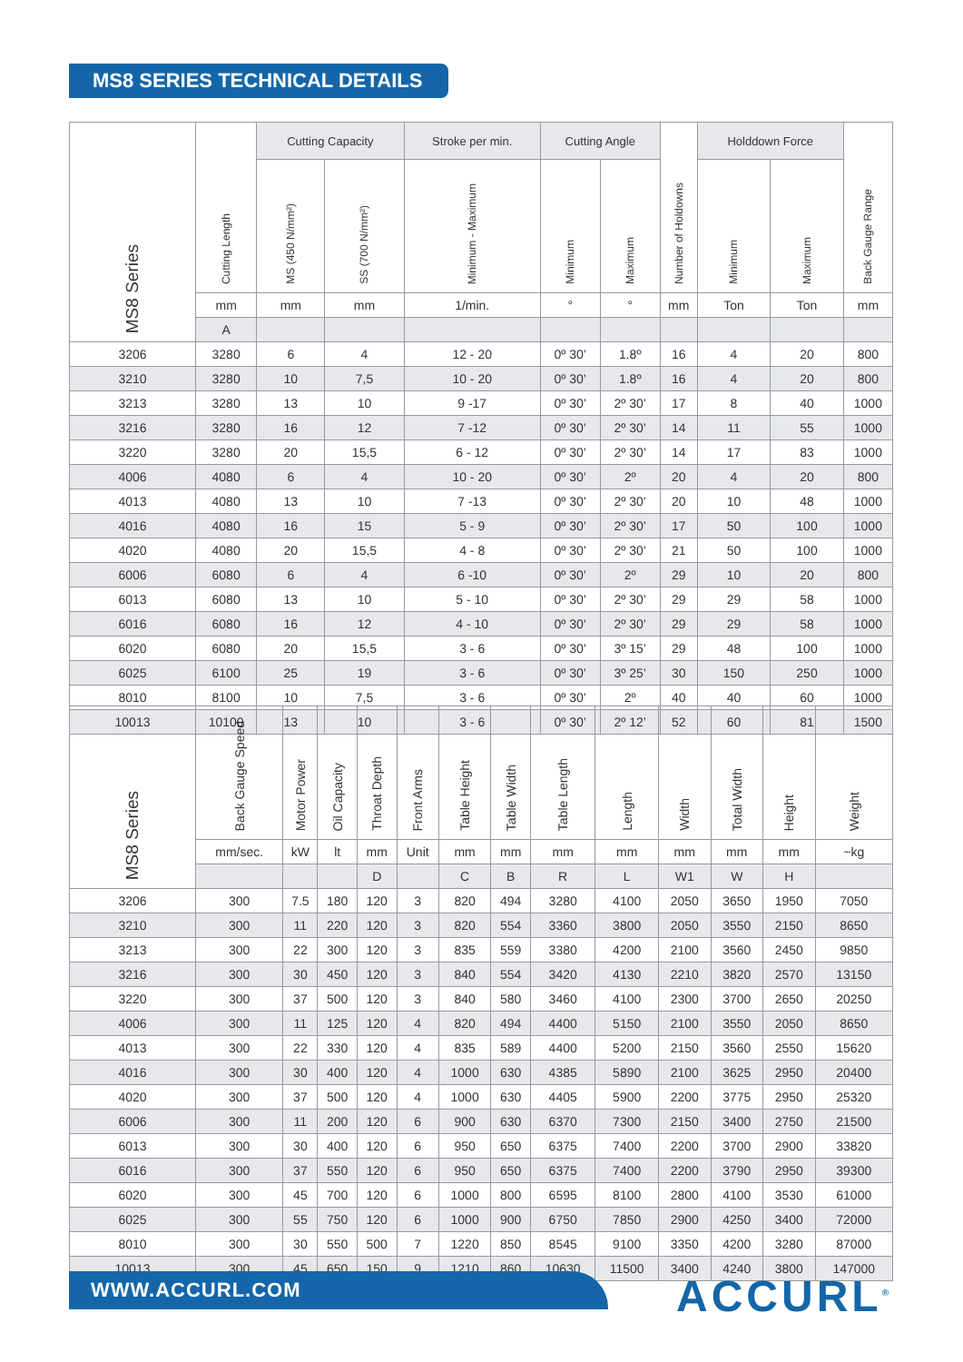MS8 SERIES TECHNICAL DETAILS
| MS8 Series | Cutting Length | Cutting Capacity | | Stroke per min. | Cutting Angle | | Number of Holdowns | Holddown Force | | Back Gauge Range |
| --- | --- | --- | --- | --- | --- | --- | --- | --- | --- | --- |
| | | MS (450 N/mm²) | SS (700 N/mm²) | Minimum - Maximum | Minimum | Maximum | | Minimum | Maximum | |
| | mm | mm | mm | 1/min. | ° | ° | mm | Ton | Ton | mm |
| | A | | | | | | | | | |
| 3206 | 3280 | 6 | 4 | 12 - 20 | 0º 30’ | 1.8º | 16 | 4 | 20 | 800 |
| 3210 | 3280 | 10 | 7,5 | 10 - 20 | 0º 30’ | 1.8º | 16 | 4 | 20 | 800 |
| 3213 | 3280 | 13 | 10 | 9 -17 | 0º 30’ | 2º 30’ | 17 | 8 | 40 | 1000 |
| 3216 | 3280 | 16 | 12 | 7 -12 | 0º 30’ | 2º 30’ | 14 | 11 | 55 | 1000 |
| 3220 | 3280 | 20 | 15,5 | 6 - 12 | 0º 30’ | 2º 30’ | 14 | 17 | 83 | 1000 |
| 4006 | 4080 | 6 | 4 | 10 - 20 | 0º 30’ | 2º | 20 | 4 | 20 | 800 |
| 4013 | 4080 | 13 | 10 | 7 -13 | 0º 30’ | 2º 30’ | 20 | 10 | 48 | 1000 |
| 4016 | 4080 | 16 | 15 | 5 - 9 | 0º 30’ | 2º 30’ | 17 | 50 | 100 | 1000 |
| 4020 | 4080 | 20 | 15,5 | 4 - 8 | 0º 30’ | 2º 30’ | 21 | 50 | 100 | 1000 |
| 6006 | 6080 | 6 | 4 | 6 -10 | 0º 30’ | 2º | 29 | 10 | 20 | 800 |
| 6013 | 6080 | 13 | 10 | 5 - 10 | 0º 30’ | 2º 30’ | 29 | 29 | 58 | 1000 |
| 6016 | 6080 | 16 | 12 | 4 - 10 | 0º 30’ | 2º 30’ | 29 | 29 | 58 | 1000 |
| 6020 | 6080 | 20 | 15,5 | 3 - 6 | 0º 30’ | 3º 15’ | 29 | 48 | 100 | 1000 |
| 6025 | 6100 | 25 | 19 | 3 - 6 | 0º 30’ | 3º 25’ | 30 | 150 | 250 | 1000 |
| 8010 | 8100 | 10 | 7,5 | 3 - 6 | 0º 30’ | 2º | 40 | 40 | 60 | 1000 |
| 10013 | 10100 | 13 | 10 | 3 - 6 | 0º 30’ | 2º 12’ | 52 | 60 | 81 | 1500 |
| MS8 Series | Back Gauge Speed | Motor Power | Oil Capacity | Throat Depth | Front Arms | Table Height | Table Width | Table Length | Length | Width | Total Width | Height | Weight |
| --- | --- | --- | --- | --- | --- | --- | --- | --- | --- | --- | --- | --- | --- |
| | mm/sec. | kW | lt | mm | Unit | mm | mm | mm | mm | mm | mm | mm | ~kg |
| | | | | D | | C | B | R | L | W1 | W | H | |
| 3206 | 300 | 7.5 | 180 | 120 | 3 | 820 | 494 | 3280 | 4100 | 2050 | 3650 | 1950 | 7050 |
| 3210 | 300 | 11 | 220 | 120 | 3 | 820 | 554 | 3360 | 3800 | 2050 | 3550 | 2150 | 8650 |
| 3213 | 300 | 22 | 300 | 120 | 3 | 835 | 559 | 3380 | 4200 | 2100 | 3560 | 2450 | 9850 |
| 3216 | 300 | 30 | 450 | 120 | 3 | 840 | 554 | 3420 | 4130 | 2210 | 3820 | 2570 | 13150 |
| 3220 | 300 | 37 | 500 | 120 | 3 | 840 | 580 | 3460 | 4100 | 2300 | 3700 | 2650 | 20250 |
| 4006 | 300 | 11 | 125 | 120 | 4 | 820 | 494 | 4400 | 5150 | 2100 | 3550 | 2050 | 8650 |
| 4013 | 300 | 22 | 330 | 120 | 4 | 835 | 589 | 4400 | 5200 | 2150 | 3560 | 2550 | 15620 |
| 4016 | 300 | 30 | 400 | 120 | 4 | 1000 | 630 | 4385 | 5890 | 2100 | 3625 | 2950 | 20400 |
| 4020 | 300 | 37 | 500 | 120 | 4 | 1000 | 630 | 4405 | 5900 | 2200 | 3775 | 2950 | 25320 |
| 6006 | 300 | 11 | 200 | 120 | 6 | 900 | 630 | 6370 | 7300 | 2150 | 3400 | 2750 | 21500 |
| 6013 | 300 | 30 | 400 | 120 | 6 | 950 | 650 | 6375 | 7400 | 2200 | 3700 | 2900 | 33820 |
| 6016 | 300 | 37 | 550 | 120 | 6 | 950 | 650 | 6375 | 7400 | 2200 | 3790 | 2950 | 39300 |
| 6020 | 300 | 45 | 700 | 120 | 6 | 1000 | 800 | 6595 | 8100 | 2800 | 4100 | 3530 | 61000 |
| 6025 | 300 | 55 | 750 | 120 | 6 | 1000 | 900 | 6750 | 7850 | 2900 | 4250 | 3400 | 72000 |
| 8010 | 300 | 30 | 550 | 500 | 7 | 1220 | 850 | 8545 | 9100 | 3350 | 4200 | 3280 | 87000 |
| 10013 | 300 | 45 | 650 | 150 | 9 | 1210 | 860 | 10630 | 11500 | 3400 | 4240 | 3800 | 147000 |
WWW.ACCURL.COM ACCURL<sup>®</sup>